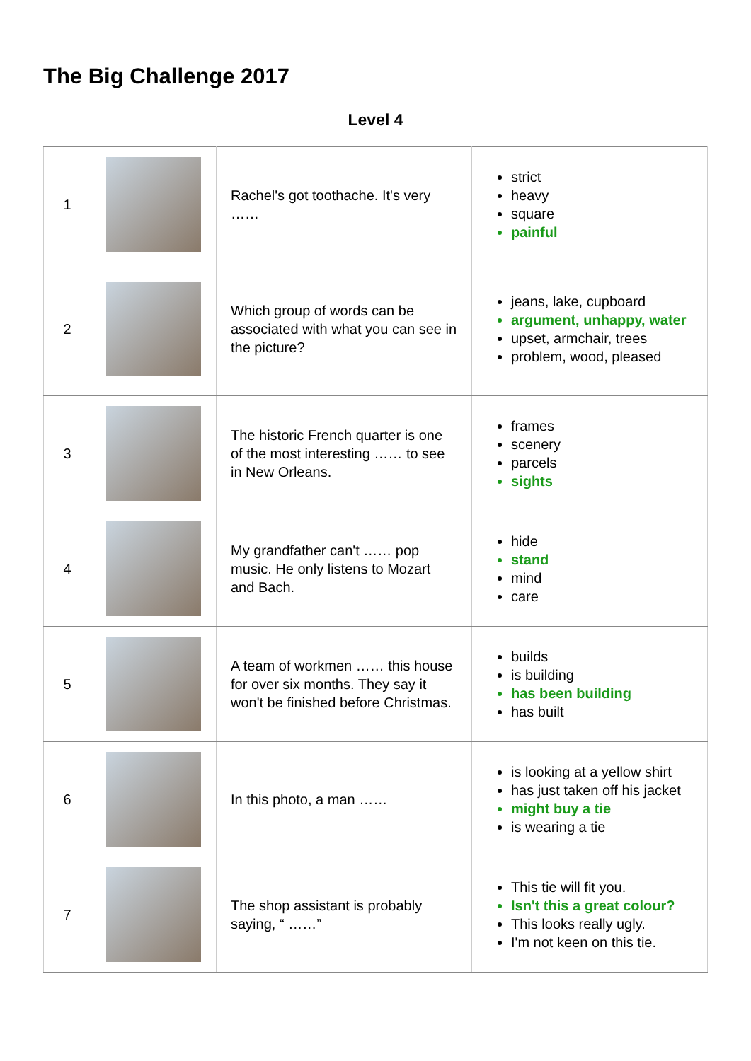The Big Challenge 2017
Level 4
| 1 | | Rachel's got toothache. It's very …… | strict heavy square painful |
| 2 | | Which group of words can be associated with what you can see in the picture? | jeans, lake, cupboard argument, unhappy, water upset, armchair, trees problem, wood, pleased |
| 3 | | The historic French quarter is one of the most interesting …… to see in New Orleans. | frames scenery parcels sights |
| 4 | | My grandfather can't …… pop music. He only listens to Mozart and Bach. | hide stand mind care |
| 5 | | A team of workmen …… this house for over six months. They say it won't be finished before Christmas. | builds is building has been building has built |
| 6 | | In this photo, a man …… | is looking at a yellow shirt has just taken off his jacket might buy a tie is wearing a tie |
| 7 | | The shop assistant is probably saying, “ ……” | This tie will fit you. Isn't this a great colour? This looks really ugly. I'm not keen on this tie. |